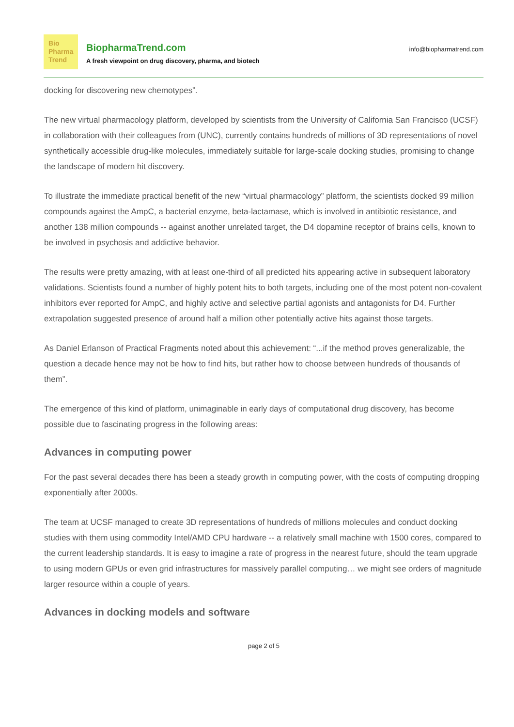Bio
Pharma
Trend
BiopharmaTrend.com
A fresh viewpoint on drug discovery, pharma, and biotech
info@biopharmatrend.com
docking for discovering new chemotypes”.
The new virtual pharmacology platform, developed by scientists from the University of California San Francisco (UCSF) in collaboration with their colleagues from (UNC), currently contains hundreds of millions of 3D representations of novel synthetically accessible drug-like molecules, immediately suitable for large-scale docking studies, promising to change the landscape of modern hit discovery.
To illustrate the immediate practical benefit of the new “virtual pharmacology” platform, the scientists docked 99 million compounds against the AmpC, a bacterial enzyme, beta-lactamase, which is involved in antibiotic resistance, and another 138 million compounds -- against another unrelated target, the D4 dopamine receptor of brains cells, known to be involved in psychosis and addictive behavior.
The results were pretty amazing, with at least one-third of all predicted hits appearing active in subsequent laboratory validations. Scientists found a number of highly potent hits to both targets, including one of the most potent non-covalent inhibitors ever reported for AmpC, and highly active and selective partial agonists and antagonists for D4. Further extrapolation suggested presence of around half a million other potentially active hits against those targets.
As Daniel Erlanson of Practical Fragments noted about this achievement: “...if the method proves generalizable, the question a decade hence may not be how to find hits, but rather how to choose between hundreds of thousands of them”.
The emergence of this kind of platform, unimaginable in early days of computational drug discovery, has become possible due to fascinating progress in the following areas:
Advances in computing power
For the past several decades there has been a steady growth in computing power, with the costs of computing dropping exponentially after 2000s.
The team at UCSF managed to create 3D representations of hundreds of millions molecules and conduct docking studies with them using commodity Intel/AMD CPU hardware -- a relatively small machine with 1500 cores, compared to the current leadership standards. It is easy to imagine a rate of progress in the nearest future, should the team upgrade to using modern GPUs or even grid infrastructures for massively parallel computing… we might see orders of magnitude larger resource within a couple of years.
Advances in docking models and software
page 2 of 5